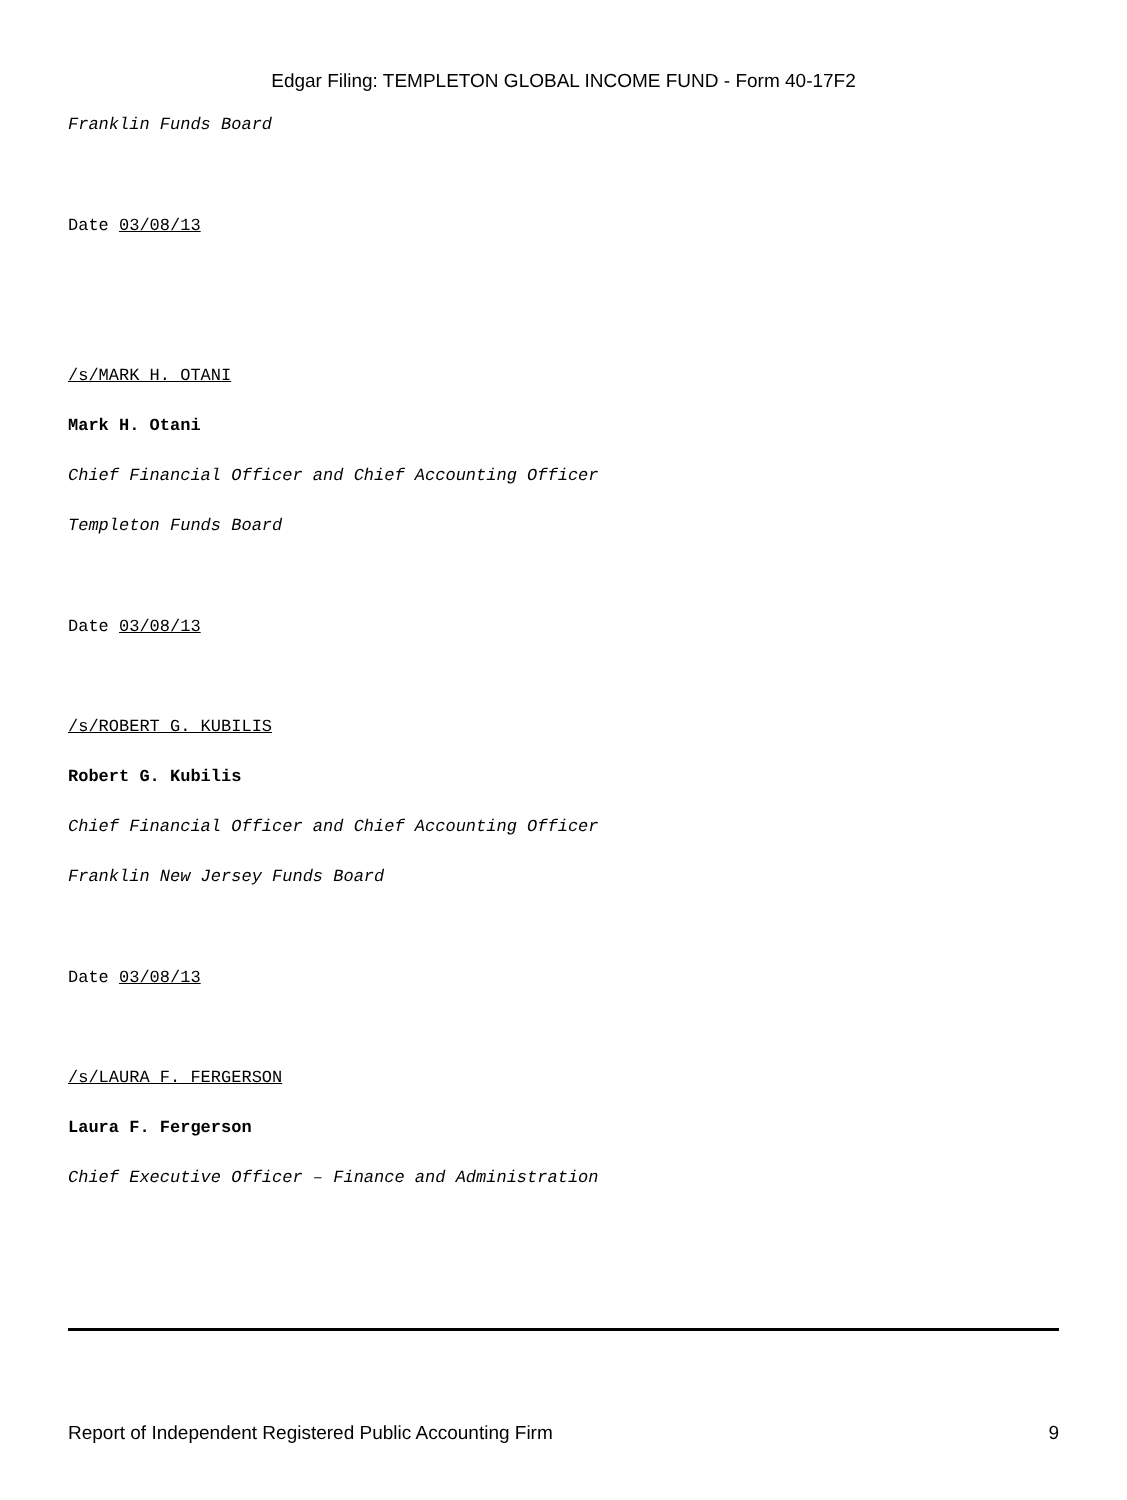Edgar Filing: TEMPLETON GLOBAL INCOME FUND - Form 40-17F2
Franklin Funds Board
Date 03/08/13
/s/MARK H. OTANI
Mark H. Otani
Chief Financial Officer and Chief Accounting Officer
Templeton Funds Board
Date 03/08/13
/s/ROBERT G. KUBILIS
Robert G. Kubilis
Chief Financial Officer and Chief Accounting Officer
Franklin New Jersey Funds Board
Date 03/08/13
/s/LAURA F. FERGERSON
Laura F. Fergerson
Chief Executive Officer – Finance and Administration
Report of Independent Registered Public Accounting Firm 9